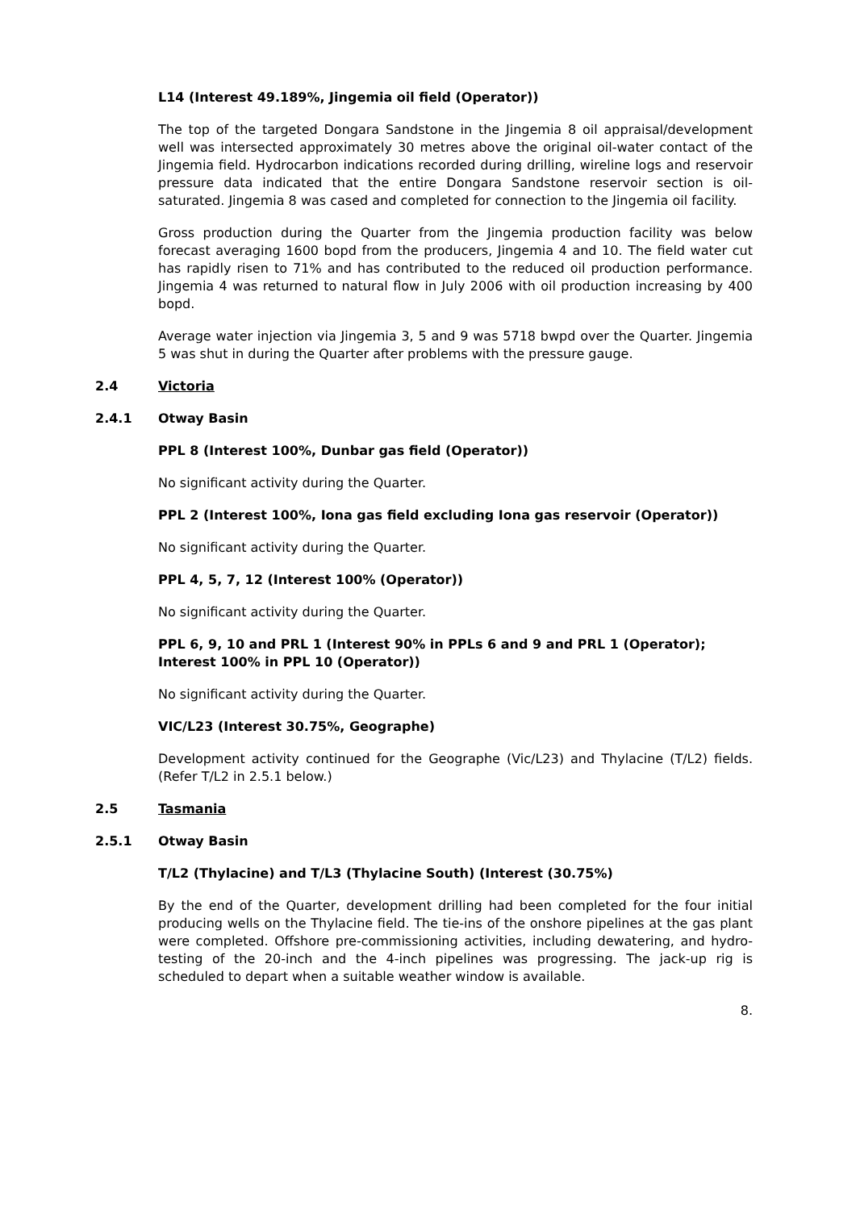L14 (Interest 49.189%, Jingemia oil field (Operator))
The top of the targeted Dongara Sandstone in the Jingemia 8 oil appraisal/development well was intersected approximately 30 metres above the original oil-water contact of the Jingemia field. Hydrocarbon indications recorded during drilling, wireline logs and reservoir pressure data indicated that the entire Dongara Sandstone reservoir section is oil-saturated. Jingemia 8 was cased and completed for connection to the Jingemia oil facility.
Gross production during the Quarter from the Jingemia production facility was below forecast averaging 1600 bopd from the producers, Jingemia 4 and 10. The field water cut has rapidly risen to 71% and has contributed to the reduced oil production performance. Jingemia 4 was returned to natural flow in July 2006 with oil production increasing by 400 bopd.
Average water injection via Jingemia 3, 5 and 9 was 5718 bwpd over the Quarter. Jingemia 5 was shut in during the Quarter after problems with the pressure gauge.
2.4 Victoria
2.4.1 Otway Basin
PPL 8 (Interest 100%, Dunbar gas field (Operator))
No significant activity during the Quarter.
PPL 2 (Interest 100%, Iona gas field excluding Iona gas reservoir (Operator))
No significant activity during the Quarter.
PPL 4, 5, 7, 12 (Interest 100% (Operator))
No significant activity during the Quarter.
PPL 6, 9, 10 and PRL 1 (Interest 90% in PPLs 6 and 9 and PRL 1 (Operator); Interest 100% in PPL 10 (Operator))
No significant activity during the Quarter.
VIC/L23 (Interest 30.75%, Geographe)
Development activity continued for the Geographe (Vic/L23) and Thylacine (T/L2) fields. (Refer T/L2 in 2.5.1 below.)
2.5 Tasmania
2.5.1 Otway Basin
T/L2 (Thylacine) and T/L3 (Thylacine South) (Interest (30.75%)
By the end of the Quarter, development drilling had been completed for the four initial producing wells on the Thylacine field. The tie-ins of the onshore pipelines at the gas plant were completed. Offshore pre-commissioning activities, including dewatering, and hydro-testing of the 20-inch and the 4-inch pipelines was progressing. The jack-up rig is scheduled to depart when a suitable weather window is available.
8.